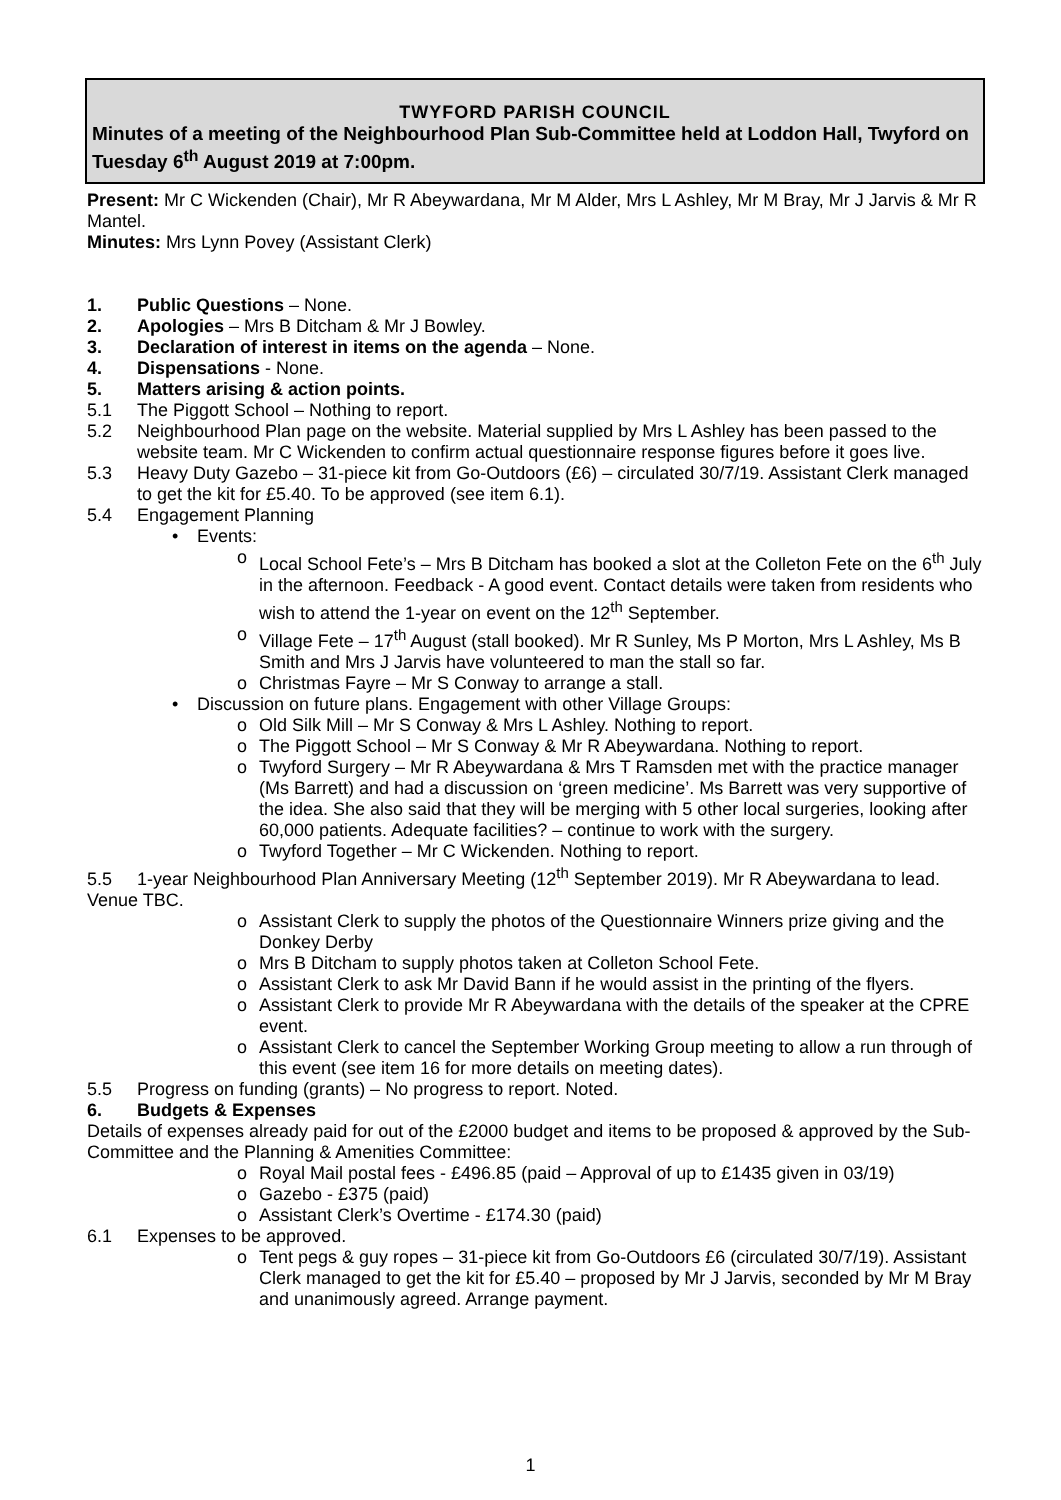TWYFORD PARISH COUNCIL
Minutes of a meeting of the Neighbourhood Plan Sub-Committee held at Loddon Hall, Twyford on Tuesday 6<sup>th</sup> August 2019 at 7:00pm.
Present: Mr C Wickenden (Chair), Mr R Abeywardana, Mr M Alder, Mrs L Ashley, Mr M Bray, Mr J Jarvis & Mr R Mantel.
Minutes: Mrs Lynn Povey (Assistant Clerk)
1. Public Questions – None.
2. Apologies – Mrs B Ditcham & Mr J Bowley.
3. Declaration of interest in items on the agenda – None.
4. Dispensations - None.
5. Matters arising & action points.
5.1 The Piggott School – Nothing to report.
5.2 Neighbourhood Plan page on the website. Material supplied by Mrs L Ashley has been passed to the website team. Mr C Wickenden to confirm actual questionnaire response figures before it goes live.
5.3 Heavy Duty Gazebo – 31-piece kit from Go-Outdoors (£6) – circulated 30/7/19. Assistant Clerk managed to get the kit for £5.40. To be approved (see item 6.1).
5.4 Engagement Planning
• Events:
o Local School Fete’s – Mrs B Ditcham has booked a slot at the Colleton Fete on the 6<sup>th</sup> July in the afternoon. Feedback - A good event. Contact details were taken from residents who wish to attend the 1-year on event on the 12<sup>th</sup> September.
o Village Fete – 17<sup>th</sup> August (stall booked). Mr R Sunley, Ms P Morton, Mrs L Ashley, Ms B Smith and Mrs J Jarvis have volunteered to man the stall so far.
o Christmas Fayre – Mr S Conway to arrange a stall.
• Discussion on future plans. Engagement with other Village Groups:
o Old Silk Mill – Mr S Conway & Mrs L Ashley. Nothing to report.
o The Piggott School – Mr S Conway & Mr R Abeywardana. Nothing to report.
o Twyford Surgery – Mr R Abeywardana & Mrs T Ramsden met with the practice manager (Ms Barrett) and had a discussion on ‘green medicine’. Ms Barrett was very supportive of the idea. She also said that they will be merging with 5 other local surgeries, looking after 60,000 patients. Adequate facilities? – continue to work with the surgery.
o Twyford Together – Mr C Wickenden. Nothing to report.
5.5 1-year Neighbourhood Plan Anniversary Meeting (12<sup>th</sup> September 2019). Mr R Abeywardana to lead. Venue TBC.
o Assistant Clerk to supply the photos of the Questionnaire Winners prize giving and the Donkey Derby
o Mrs B Ditcham to supply photos taken at Colleton School Fete.
o Assistant Clerk to ask Mr David Bann if he would assist in the printing of the flyers.
o Assistant Clerk to provide Mr R Abeywardana with the details of the speaker at the CPRE event.
o Assistant Clerk to cancel the September Working Group meeting to allow a run through of this event (see item 16 for more details on meeting dates).
5.5 Progress on funding (grants) – No progress to report. Noted.
6. Budgets & Expenses
Details of expenses already paid for out of the £2000 budget and items to be proposed & approved by the Sub-Committee and the Planning & Amenities Committee:
o Royal Mail postal fees - £496.85 (paid – Approval of up to £1435 given in 03/19)
o Gazebo - £375 (paid)
o Assistant Clerk’s Overtime - £174.30 (paid)
6.1 Expenses to be approved.
o Tent pegs & guy ropes – 31-piece kit from Go-Outdoors £6 (circulated 30/7/19). Assistant Clerk managed to get the kit for £5.40 – proposed by Mr J Jarvis, seconded by Mr M Bray and unanimously agreed. Arrange payment.
1